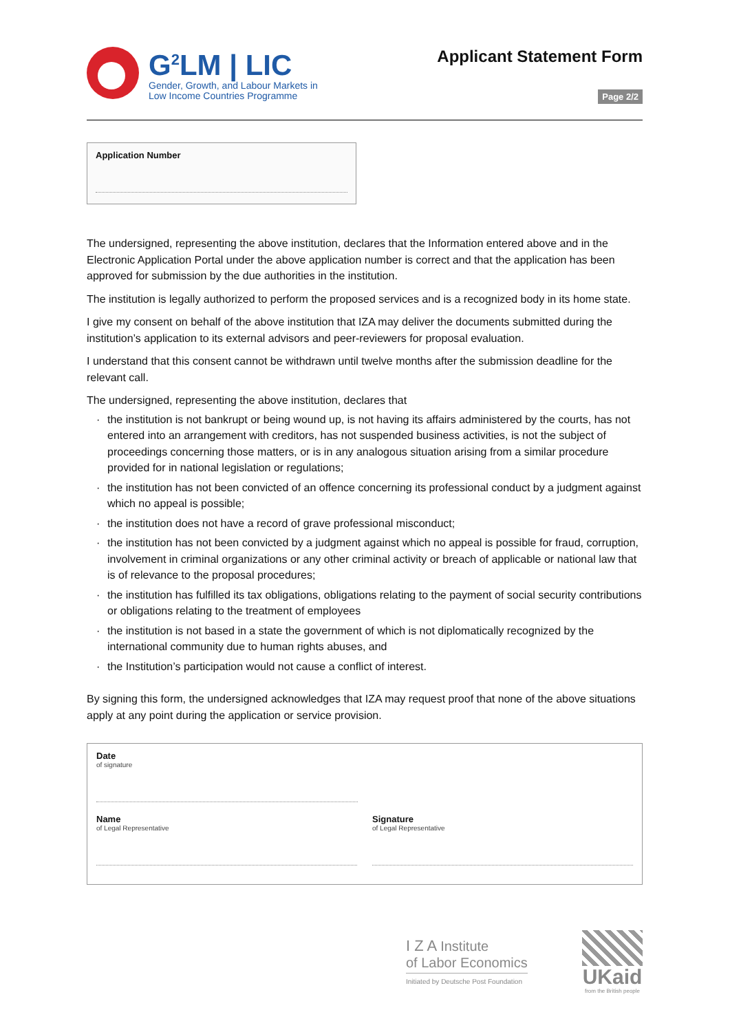G<sup>2</sup>LM | LIC
Gender, Growth, and Labour Markets in
Low Income Countries Programme
Applicant Statement Form
Page 2/2
Application Number
The undersigned, representing the above institution, declares that the Information entered above and in the Electronic Application Portal under the above application number is correct and that the application has been approved for submission by the due authorities in the institution.
The institution is legally authorized to perform the proposed services and is a recognized body in its home state.
I give my consent on behalf of the above institution that IZA may deliver the documents submitted during the institution’s application to its external advisors and peer-reviewers for proposal evaluation.
I understand that this consent cannot be withdrawn until twelve months after the submission deadline for the relevant call.
The undersigned, representing the above institution, declares that
· the institution is not bankrupt or being wound up, is not having its affairs administered by the courts, has not entered into an arrangement with creditors, has not suspended business activities, is not the subject of proceedings concerning those matters, or is in any analogous situation arising from a similar procedure provided for in national legislation or regulations;
· the institution has not been convicted of an offence concerning its professional conduct by a judgment against which no appeal is possible;
· the institution does not have a record of grave professional misconduct;
· the institution has not been convicted by a judgment against which no appeal is possible for fraud, corruption, involvement in criminal organizations or any other criminal activity or breach of applicable or national law that is of relevance to the proposal procedures;
· the institution has fulfilled its tax obligations, obligations relating to the payment of social security contributions or obligations relating to the treatment of employees
· the institution is not based in a state the government of which is not diplomatically recognized by the international community due to human rights abuses, and
· the Institution’s participation would not cause a conflict of interest.
By signing this form, the undersigned acknowledges that IZA may request proof that none of the above situations apply at any point during the application or service provision.
Date
of signature
Name
of Legal Representative
Signature
of Legal Representative
I Z A Institute
of Labor Economics
Initiated by Deutsche Post Foundation
UKaid
from the British people